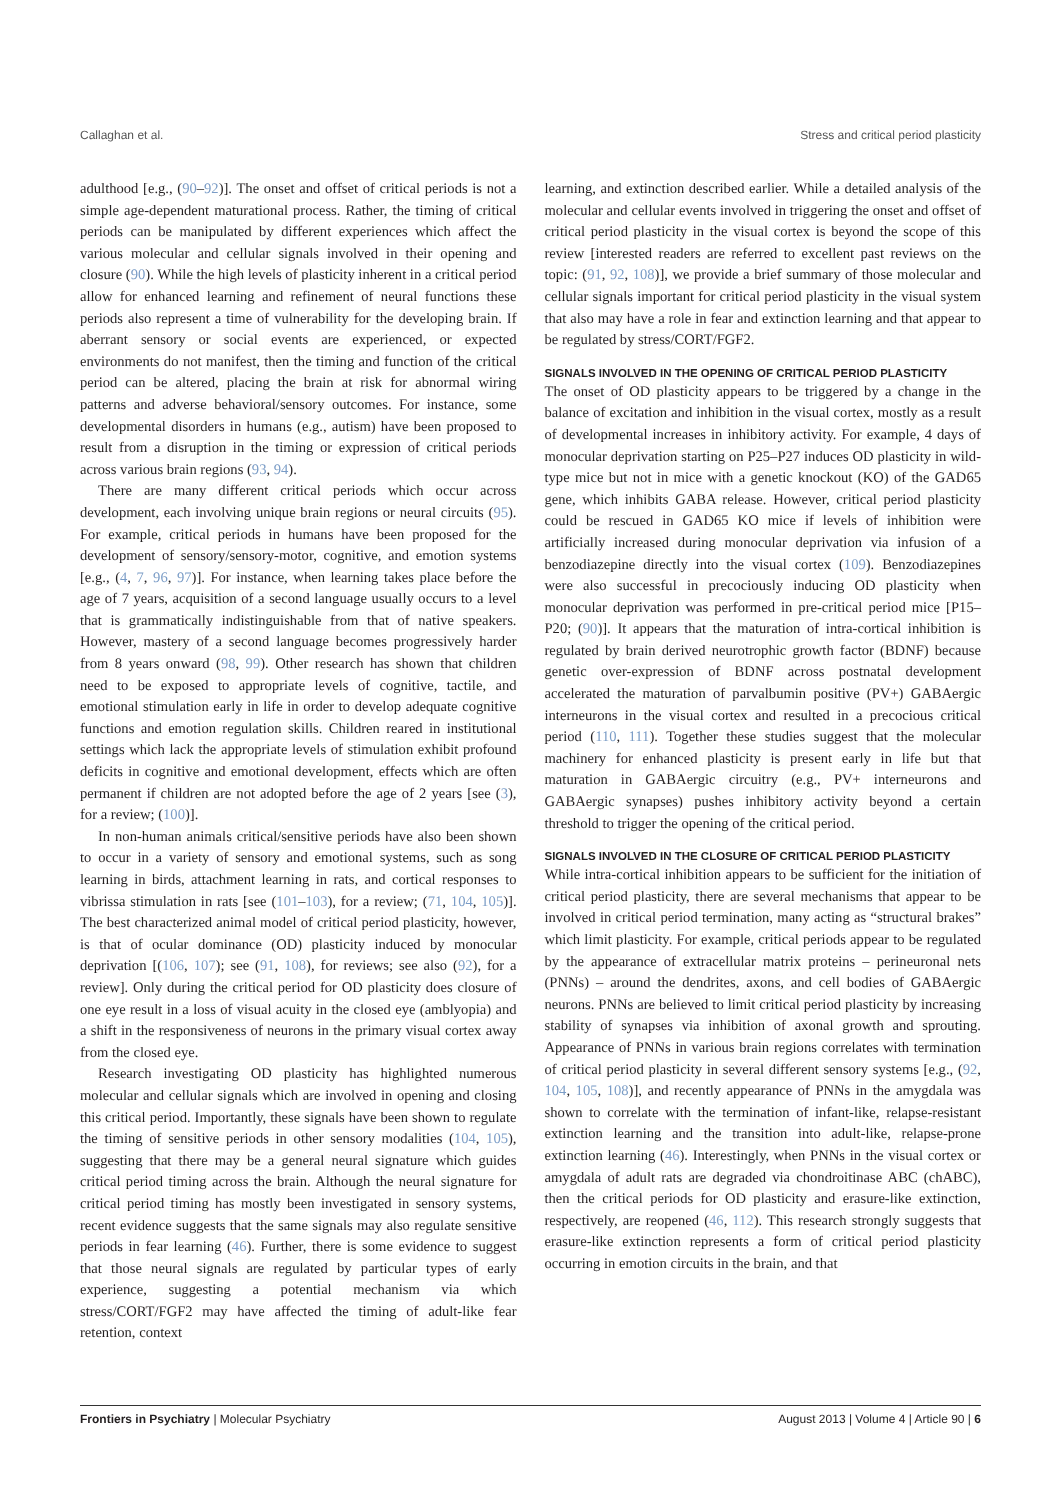Callaghan et al. Stress and critical period plasticity
adulthood [e.g., (90–92)]. The onset and offset of critical periods is not a simple age-dependent maturational process. Rather, the timing of critical periods can be manipulated by different experiences which affect the various molecular and cellular signals involved in their opening and closure (90). While the high levels of plasticity inherent in a critical period allow for enhanced learning and refinement of neural functions these periods also represent a time of vulnerability for the developing brain. If aberrant sensory or social events are experienced, or expected environments do not manifest, then the timing and function of the critical period can be altered, placing the brain at risk for abnormal wiring patterns and adverse behavioral/sensory outcomes. For instance, some developmental disorders in humans (e.g., autism) have been proposed to result from a disruption in the timing or expression of critical periods across various brain regions (93, 94).
There are many different critical periods which occur across development, each involving unique brain regions or neural circuits (95). For example, critical periods in humans have been proposed for the development of sensory/sensory-motor, cognitive, and emotion systems [e.g., (4, 7, 96, 97)]. For instance, when learning takes place before the age of 7 years, acquisition of a second language usually occurs to a level that is grammatically indistinguishable from that of native speakers. However, mastery of a second language becomes progressively harder from 8 years onward (98, 99). Other research has shown that children need to be exposed to appropriate levels of cognitive, tactile, and emotional stimulation early in life in order to develop adequate cognitive functions and emotion regulation skills. Children reared in institutional settings which lack the appropriate levels of stimulation exhibit profound deficits in cognitive and emotional development, effects which are often permanent if children are not adopted before the age of 2 years [see (3), for a review; (100)].
In non-human animals critical/sensitive periods have also been shown to occur in a variety of sensory and emotional systems, such as song learning in birds, attachment learning in rats, and cortical responses to vibrissa stimulation in rats [see (101–103), for a review; (71, 104, 105)]. The best characterized animal model of critical period plasticity, however, is that of ocular dominance (OD) plasticity induced by monocular deprivation [(106, 107); see (91, 108), for reviews; see also (92), for a review]. Only during the critical period for OD plasticity does closure of one eye result in a loss of visual acuity in the closed eye (amblyopia) and a shift in the responsiveness of neurons in the primary visual cortex away from the closed eye.
Research investigating OD plasticity has highlighted numerous molecular and cellular signals which are involved in opening and closing this critical period. Importantly, these signals have been shown to regulate the timing of sensitive periods in other sensory modalities (104, 105), suggesting that there may be a general neural signature which guides critical period timing across the brain. Although the neural signature for critical period timing has mostly been investigated in sensory systems, recent evidence suggests that the same signals may also regulate sensitive periods in fear learning (46). Further, there is some evidence to suggest that those neural signals are regulated by particular types of early experience, suggesting a potential mechanism via which stress/CORT/FGF2 may have affected the timing of adult-like fear retention, context
learning, and extinction described earlier. While a detailed analysis of the molecular and cellular events involved in triggering the onset and offset of critical period plasticity in the visual cortex is beyond the scope of this review [interested readers are referred to excellent past reviews on the topic: (91, 92, 108)], we provide a brief summary of those molecular and cellular signals important for critical period plasticity in the visual system that also may have a role in fear and extinction learning and that appear to be regulated by stress/CORT/FGF2.
SIGNALS INVOLVED IN THE OPENING OF CRITICAL PERIOD PLASTICITY
The onset of OD plasticity appears to be triggered by a change in the balance of excitation and inhibition in the visual cortex, mostly as a result of developmental increases in inhibitory activity. For example, 4 days of monocular deprivation starting on P25–P27 induces OD plasticity in wild-type mice but not in mice with a genetic knockout (KO) of the GAD65 gene, which inhibits GABA release. However, critical period plasticity could be rescued in GAD65 KO mice if levels of inhibition were artificially increased during monocular deprivation via infusion of a benzodiazepine directly into the visual cortex (109). Benzodiazepines were also successful in precociously inducing OD plasticity when monocular deprivation was performed in pre-critical period mice [P15–P20; (90)]. It appears that the maturation of intra-cortical inhibition is regulated by brain derived neurotrophic growth factor (BDNF) because genetic over-expression of BDNF across postnatal development accelerated the maturation of parvalbumin positive (PV+) GABAergic interneurons in the visual cortex and resulted in a precocious critical period (110, 111). Together these studies suggest that the molecular machinery for enhanced plasticity is present early in life but that maturation in GABAergic circuitry (e.g., PV+ interneurons and GABAergic synapses) pushes inhibitory activity beyond a certain threshold to trigger the opening of the critical period.
SIGNALS INVOLVED IN THE CLOSURE OF CRITICAL PERIOD PLASTICITY
While intra-cortical inhibition appears to be sufficient for the initiation of critical period plasticity, there are several mechanisms that appear to be involved in critical period termination, many acting as “structural brakes” which limit plasticity. For example, critical periods appear to be regulated by the appearance of extracellular matrix proteins – perineuronal nets (PNNs) – around the dendrites, axons, and cell bodies of GABAergic neurons. PNNs are believed to limit critical period plasticity by increasing stability of synapses via inhibition of axonal growth and sprouting. Appearance of PNNs in various brain regions correlates with termination of critical period plasticity in several different sensory systems [e.g., (92, 104, 105, 108)], and recently appearance of PNNs in the amygdala was shown to correlate with the termination of infant-like, relapse-resistant extinction learning and the transition into adult-like, relapse-prone extinction learning (46). Interestingly, when PNNs in the visual cortex or amygdala of adult rats are degraded via chondroitinase ABC (chABC), then the critical periods for OD plasticity and erasure-like extinction, respectively, are reopened (46, 112). This research strongly suggests that erasure-like extinction represents a form of critical period plasticity occurring in emotion circuits in the brain, and that
Frontiers in Psychiatry | Molecular Psychiatry August 2013 | Volume 4 | Article 90 | 6